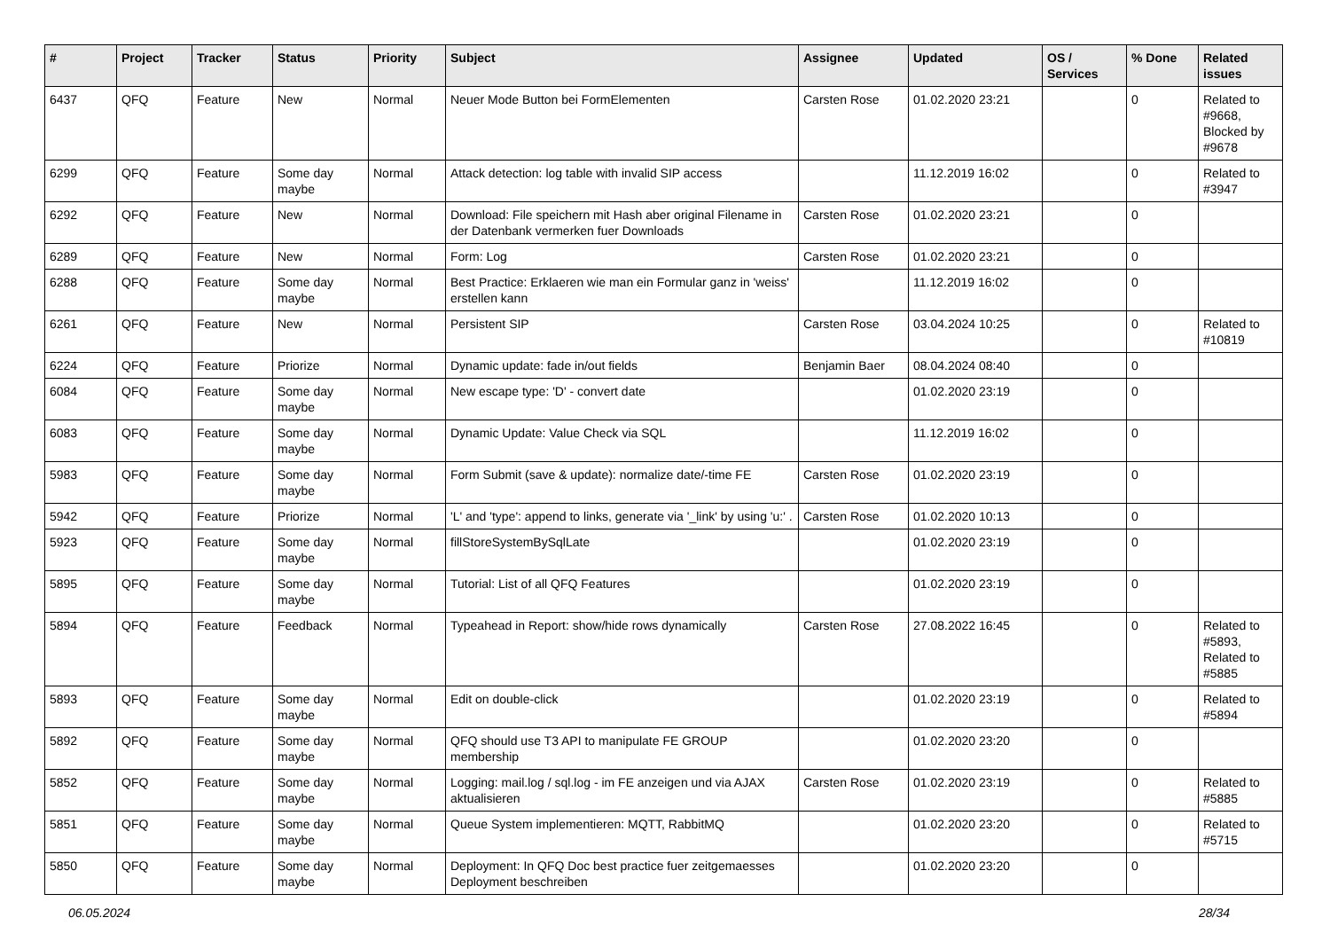| # | Project | Tracker | Status | Priority | Subject | Assignee | Updated | OS / Services | % Done | Related issues |
| --- | --- | --- | --- | --- | --- | --- | --- | --- | --- | --- |
| 6437 | QFQ | Feature | New | Normal | Neuer Mode Button bei FormElementen | Carsten Rose | 01.02.2020 23:21 | | 0 | Related to #9668, Blocked by #9678 |
| 6299 | QFQ | Feature | Some day maybe | Normal | Attack detection: log table with invalid SIP access | | 11.12.2019 16:02 | | 0 | Related to #3947 |
| 6292 | QFQ | Feature | New | Normal | Download: File speichern mit Hash aber original Filename in der Datenbank vermerken fuer Downloads | Carsten Rose | 01.02.2020 23:21 | | 0 | |
| 6289 | QFQ | Feature | New | Normal | Form: Log | Carsten Rose | 01.02.2020 23:21 | | 0 | |
| 6288 | QFQ | Feature | Some day maybe | Normal | Best Practice: Erklaeren wie man ein Formular ganz in 'weiss' erstellen kann | | 11.12.2019 16:02 | | 0 | |
| 6261 | QFQ | Feature | New | Normal | Persistent SIP | Carsten Rose | 03.04.2024 10:25 | | 0 | Related to #10819 |
| 6224 | QFQ | Feature | Priorize | Normal | Dynamic update: fade in/out fields | Benjamin Baer | 08.04.2024 08:40 | | 0 | |
| 6084 | QFQ | Feature | Some day maybe | Normal | New escape type: 'D' - convert date | | 01.02.2020 23:19 | | 0 | |
| 6083 | QFQ | Feature | Some day maybe | Normal | Dynamic Update: Value Check via SQL | | 11.12.2019 16:02 | | 0 | |
| 5983 | QFQ | Feature | Some day maybe | Normal | Form Submit (save & update): normalize date/-time FE | Carsten Rose | 01.02.2020 23:19 | | 0 | |
| 5942 | QFQ | Feature | Priorize | Normal | 'L' and 'type': append to links, generate via '_link' by using 'u:' . | Carsten Rose | 01.02.2020 10:13 | | 0 | |
| 5923 | QFQ | Feature | Some day maybe | Normal | fillStoreSystemBySqlLate | | 01.02.2020 23:19 | | 0 | |
| 5895 | QFQ | Feature | Some day maybe | Normal | Tutorial: List of all QFQ Features | | 01.02.2020 23:19 | | 0 | |
| 5894 | QFQ | Feature | Feedback | Normal | Typeahead in Report: show/hide rows dynamically | Carsten Rose | 27.08.2022 16:45 | | 0 | Related to #5893, Related to #5885 |
| 5893 | QFQ | Feature | Some day maybe | Normal | Edit on double-click | | 01.02.2020 23:19 | | 0 | Related to #5894 |
| 5892 | QFQ | Feature | Some day maybe | Normal | QFQ should use T3 API to manipulate FE GROUP membership | | 01.02.2020 23:20 | | 0 | |
| 5852 | QFQ | Feature | Some day maybe | Normal | Logging: mail.log / sql.log - im FE anzeigen und via AJAX aktualisieren | Carsten Rose | 01.02.2020 23:19 | | 0 | Related to #5885 |
| 5851 | QFQ | Feature | Some day maybe | Normal | Queue System implementieren: MQTT, RabbitMQ | | 01.02.2020 23:20 | | 0 | Related to #5715 |
| 5850 | QFQ | Feature | Some day maybe | Normal | Deployment: In QFQ Doc best practice fuer zeitgemaesses Deployment beschreiben | | 01.02.2020 23:20 | | 0 | |
06.05.2024 28/34